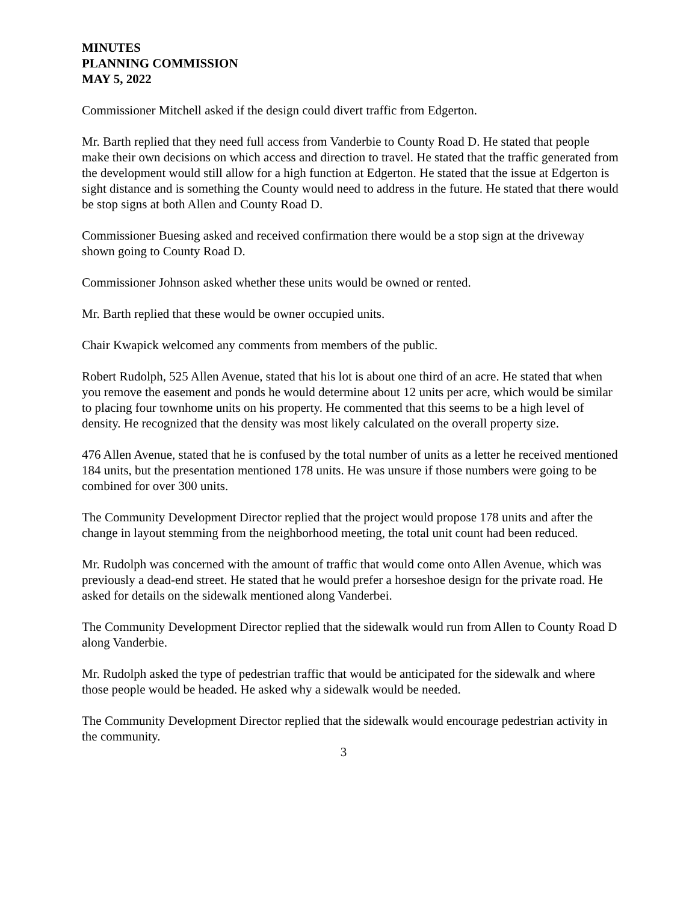MINUTES
PLANNING COMMISSION
MAY 5, 2022
Commissioner Mitchell asked if the design could divert traffic from Edgerton.
Mr. Barth replied that they need full access from Vanderbie to County Road D. He stated that people make their own decisions on which access and direction to travel. He stated that the traffic generated from the development would still allow for a high function at Edgerton. He stated that the issue at Edgerton is sight distance and is something the County would need to address in the future. He stated that there would be stop signs at both Allen and County Road D.
Commissioner Buesing asked and received confirmation there would be a stop sign at the driveway shown going to County Road D.
Commissioner Johnson asked whether these units would be owned or rented.
Mr. Barth replied that these would be owner occupied units.
Chair Kwapick welcomed any comments from members of the public.
Robert Rudolph, 525 Allen Avenue, stated that his lot is about one third of an acre. He stated that when you remove the easement and ponds he would determine about 12 units per acre, which would be similar to placing four townhome units on his property. He commented that this seems to be a high level of density. He recognized that the density was most likely calculated on the overall property size.
476 Allen Avenue, stated that he is confused by the total number of units as a letter he received mentioned 184 units, but the presentation mentioned 178 units. He was unsure if those numbers were going to be combined for over 300 units.
The Community Development Director replied that the project would propose 178 units and after the change in layout stemming from the neighborhood meeting, the total unit count had been reduced.
Mr. Rudolph was concerned with the amount of traffic that would come onto Allen Avenue, which was previously a dead-end street. He stated that he would prefer a horseshoe design for the private road. He asked for details on the sidewalk mentioned along Vanderbei.
The Community Development Director replied that the sidewalk would run from Allen to County Road D along Vanderbie.
Mr. Rudolph asked the type of pedestrian traffic that would be anticipated for the sidewalk and where those people would be headed. He asked why a sidewalk would be needed.
The Community Development Director replied that the sidewalk would encourage pedestrian activity in the community.
3